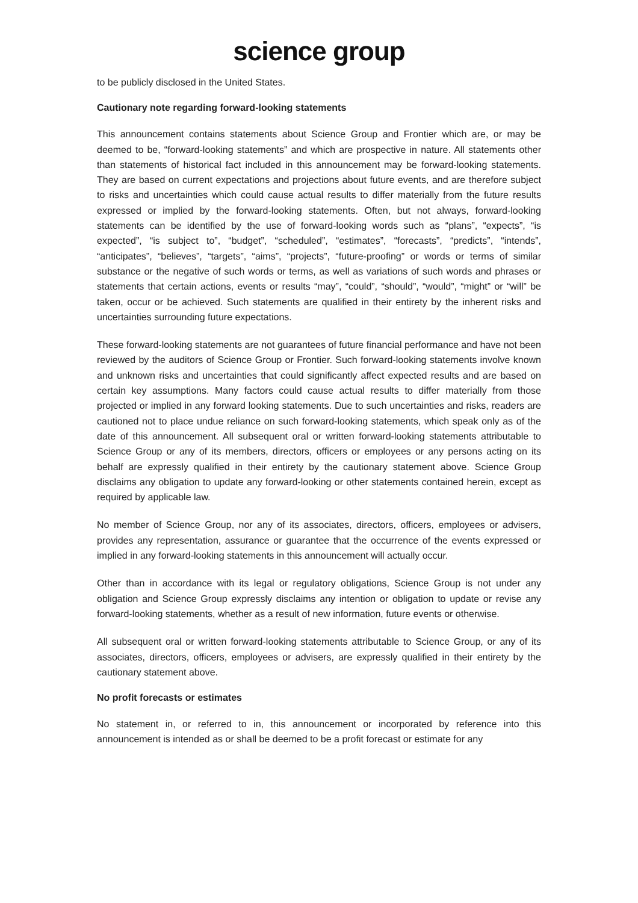science group
to be publicly disclosed in the United States.
Cautionary note regarding forward-looking statements
This announcement contains statements about Science Group and Frontier which are, or may be deemed to be, “forward-looking statements” and which are prospective in nature. All statements other than statements of historical fact included in this announcement may be forward-looking statements. They are based on current expectations and projections about future events, and are therefore subject to risks and uncertainties which could cause actual results to differ materially from the future results expressed or implied by the forward-looking statements. Often, but not always, forward-looking statements can be identified by the use of forward-looking words such as “plans”, “expects”, “is expected”, “is subject to”, “budget”, “scheduled”, “estimates”, “forecasts”, “predicts”, “intends”, “anticipates”, “believes”, “targets”, “aims”, “projects”, “future-proofing” or words or terms of similar substance or the negative of such words or terms, as well as variations of such words and phrases or statements that certain actions, events or results “may”, “could”, “should”, “would”, “might” or “will” be taken, occur or be achieved. Such statements are qualified in their entirety by the inherent risks and uncertainties surrounding future expectations.
These forward-looking statements are not guarantees of future financial performance and have not been reviewed by the auditors of Science Group or Frontier. Such forward-looking statements involve known and unknown risks and uncertainties that could significantly affect expected results and are based on certain key assumptions. Many factors could cause actual results to differ materially from those projected or implied in any forward looking statements. Due to such uncertainties and risks, readers are cautioned not to place undue reliance on such forward-looking statements, which speak only as of the date of this announcement. All subsequent oral or written forward-looking statements attributable to Science Group or any of its members, directors, officers or employees or any persons acting on its behalf are expressly qualified in their entirety by the cautionary statement above. Science Group disclaims any obligation to update any forward-looking or other statements contained herein, except as required by applicable law.
No member of Science Group, nor any of its associates, directors, officers, employees or advisers, provides any representation, assurance or guarantee that the occurrence of the events expressed or implied in any forward-looking statements in this announcement will actually occur.
Other than in accordance with its legal or regulatory obligations, Science Group is not under any obligation and Science Group expressly disclaims any intention or obligation to update or revise any forward-looking statements, whether as a result of new information, future events or otherwise.
All subsequent oral or written forward-looking statements attributable to Science Group, or any of its associates, directors, officers, employees or advisers, are expressly qualified in their entirety by the cautionary statement above.
No profit forecasts or estimates
No statement in, or referred to in, this announcement or incorporated by reference into this announcement is intended as or shall be deemed to be a profit forecast or estimate for any